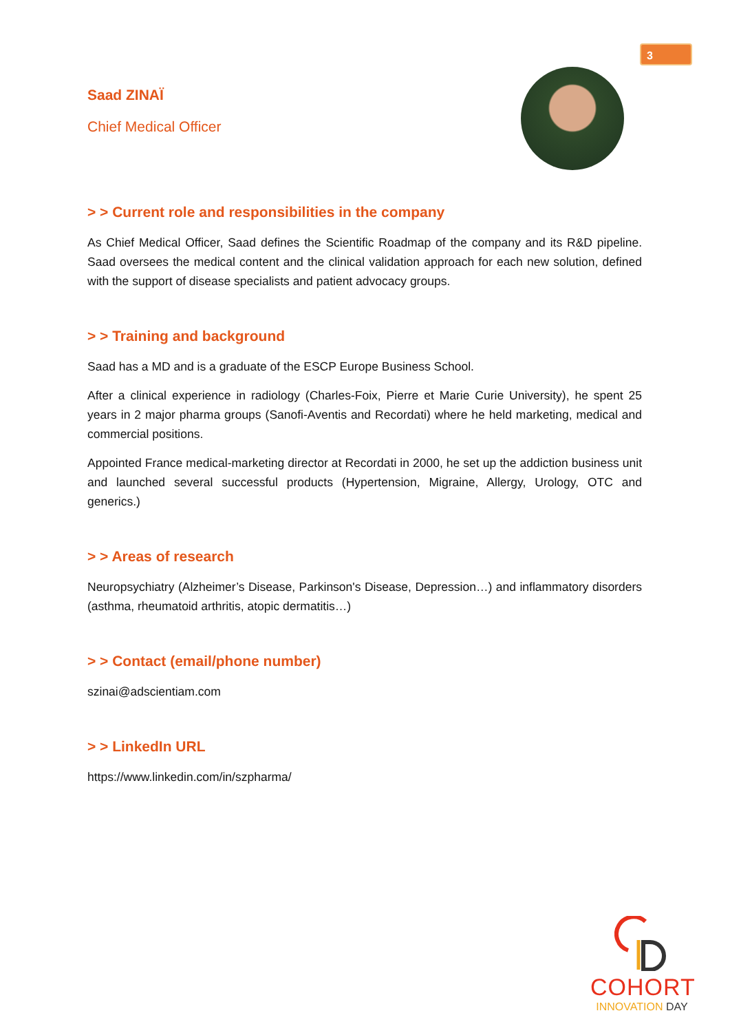3
Saad ZINAÏ
Chief Medical Officer
> > Current role and responsibilities in the company
As Chief Medical Officer, Saad defines the Scientific Roadmap of the company and its R&D pipeline. Saad oversees the medical content and the clinical validation approach for each new solution, defined with the support of disease specialists and patient advocacy groups.
> > Training and background
Saad has a MD and is a graduate of the ESCP Europe Business School.
After a clinical experience in radiology (Charles-Foix, Pierre et Marie Curie University), he spent 25 years in 2 major pharma groups (Sanofi-Aventis and Recordati) where he held marketing, medical and commercial positions.
Appointed France medical-marketing director at Recordati in 2000, he set up the addiction business unit and launched several successful products (Hypertension, Migraine, Allergy, Urology, OTC and generics.)
> > Areas of research
Neuropsychiatry (Alzheimer’s Disease, Parkinson's Disease, Depression…) and inflammatory disorders (asthma, rheumatoid arthritis, atopic dermatitis…)
> > Contact (email/phone number)
szinai@adscientiam.com
> > LinkedIn URL
https://www.linkedin.com/in/szpharma/
COHORT
INNOVATION DAY